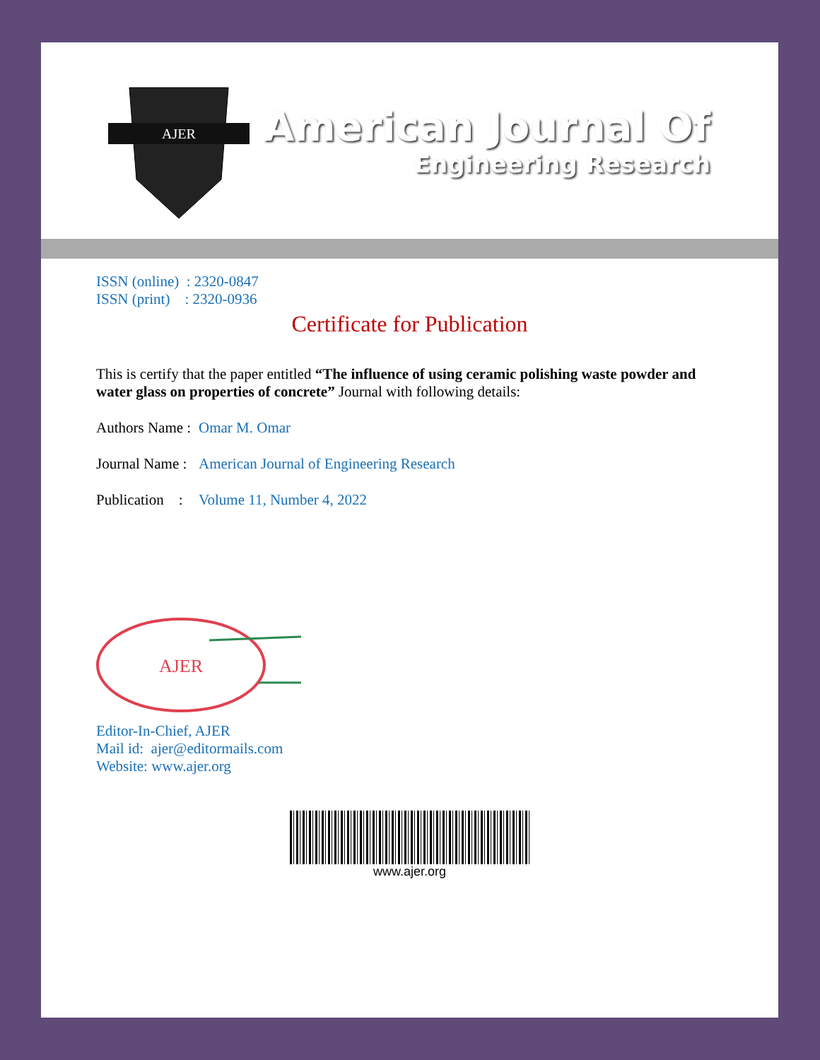AJER
American Journal Of
Engineering Research
ISSN (online) : 2320-0847
ISSN (print) : 2320-0936
Certificate for Publication
This is certify that the paper entitled “The influence of using ceramic polishing waste powder and water glass on properties of concrete” Journal with following details:
Authors Name : Omar M. Omar
Journal Name : American Journal of Engineering Research
Publication : Volume 11, Number 4, 2022
AJER
Editor-In-Chief, AJER
Mail id: ajer@editormails.com
Website: www.ajer.org
www.ajer.org